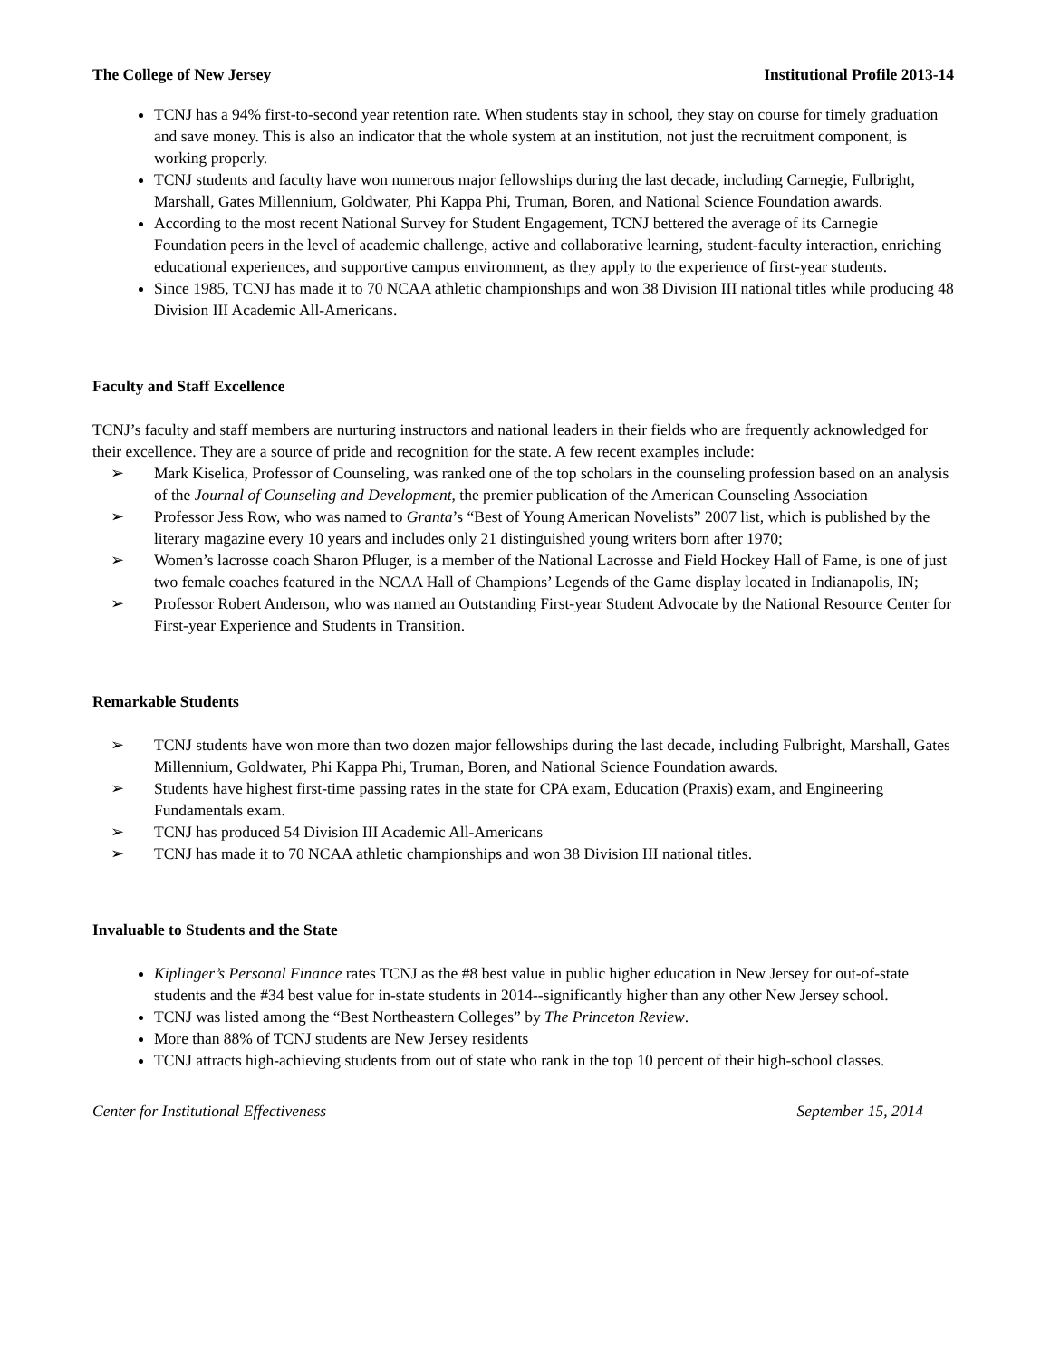The College of New Jersey Institutional Profile 2013-14
TCNJ has a 94% first-to-second year retention rate. When students stay in school, they stay on course for timely graduation and save money. This is also an indicator that the whole system at an institution, not just the recruitment component, is working properly.
TCNJ students and faculty have won numerous major fellowships during the last decade, including Carnegie, Fulbright, Marshall, Gates Millennium, Goldwater, Phi Kappa Phi, Truman, Boren, and National Science Foundation awards.
According to the most recent National Survey for Student Engagement, TCNJ bettered the average of its Carnegie Foundation peers in the level of academic challenge, active and collaborative learning, student-faculty interaction, enriching educational experiences, and supportive campus environment, as they apply to the experience of first-year students.
Since 1985, TCNJ has made it to 70 NCAA athletic championships and won 38 Division III national titles while producing 48 Division III Academic All-Americans.
Faculty and Staff Excellence
TCNJ’s faculty and staff members are nurturing instructors and national leaders in their fields who are frequently acknowledged for their excellence. They are a source of pride and recognition for the state. A few recent examples include:
➢ Mark Kiselica, Professor of Counseling, was ranked one of the top scholars in the counseling profession based on an analysis of the Journal of Counseling and Development, the premier publication of the American Counseling Association
➢ Professor Jess Row, who was named to Granta’s “Best of Young American Novelists” 2007 list, which is published by the literary magazine every 10 years and includes only 21 distinguished young writers born after 1970;
➢ Women’s lacrosse coach Sharon Pfluger, is a member of the National Lacrosse and Field Hockey Hall of Fame, is one of just two female coaches featured in the NCAA Hall of Champions’ Legends of the Game display located in Indianapolis, IN;
➢ Professor Robert Anderson, who was named an Outstanding First-year Student Advocate by the National Resource Center for First-year Experience and Students in Transition.
Remarkable Students
➢ TCNJ students have won more than two dozen major fellowships during the last decade, including Fulbright, Marshall, Gates Millennium, Goldwater, Phi Kappa Phi, Truman, Boren, and National Science Foundation awards.
➢ Students have highest first-time passing rates in the state for CPA exam, Education (Praxis) exam, and Engineering Fundamentals exam.
➢ TCNJ has produced 54 Division III Academic All-Americans
➢ TCNJ has made it to 70 NCAA athletic championships and won 38 Division III national titles.
Invaluable to Students and the State
Kiplinger’s Personal Finance rates TCNJ as the #8 best value in public higher education in New Jersey for out-of-state students and the #34 best value for in-state students in 2014--significantly higher than any other New Jersey school.
TCNJ was listed among the “Best Northeastern Colleges” by The Princeton Review.
More than 88% of TCNJ students are New Jersey residents
TCNJ attracts high-achieving students from out of state who rank in the top 10 percent of their high-school classes.
Center for Institutional Effectiveness September 15, 2014